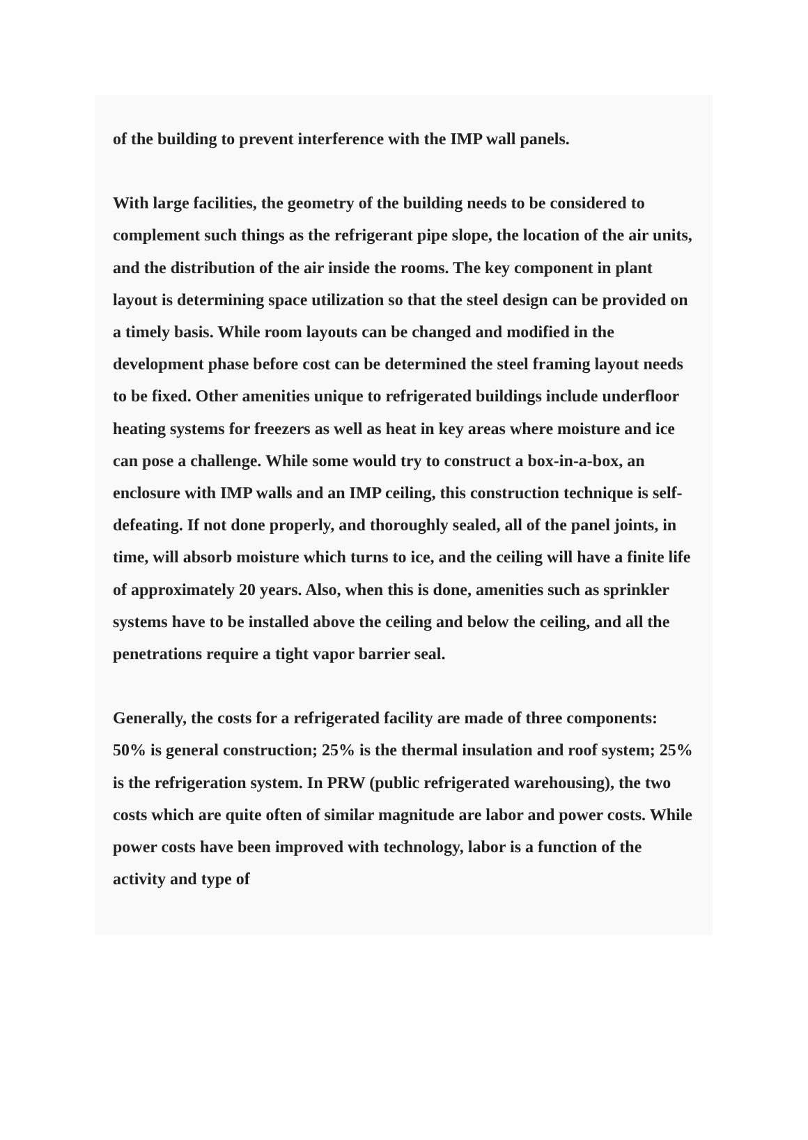of the building to prevent interference with the IMP wall panels.
With large facilities, the geometry of the building needs to be considered to complement such things as the refrigerant pipe slope, the location of the air units, and the distribution of the air inside the rooms. The key component in plant layout is determining space utilization so that the steel design can be provided on a timely basis. While room layouts can be changed and modified in the development phase before cost can be determined the steel framing layout needs to be fixed. Other amenities unique to refrigerated buildings include underfloor heating systems for freezers as well as heat in key areas where moisture and ice can pose a challenge. While some would try to construct a box-in-a-box, an enclosure with IMP walls and an IMP ceiling, this construction technique is self-defeating. If not done properly, and thoroughly sealed, all of the panel joints, in time, will absorb moisture which turns to ice, and the ceiling will have a finite life of approximately 20 years. Also, when this is done, amenities such as sprinkler systems have to be installed above the ceiling and below the ceiling, and all the penetrations require a tight vapor barrier seal.
Generally, the costs for a refrigerated facility are made of three components: 50% is general construction; 25% is the thermal insulation and roof system; 25% is the refrigeration system. In PRW (public refrigerated warehousing), the two costs which are quite often of similar magnitude are labor and power costs. While power costs have been improved with technology, labor is a function of the activity and type of